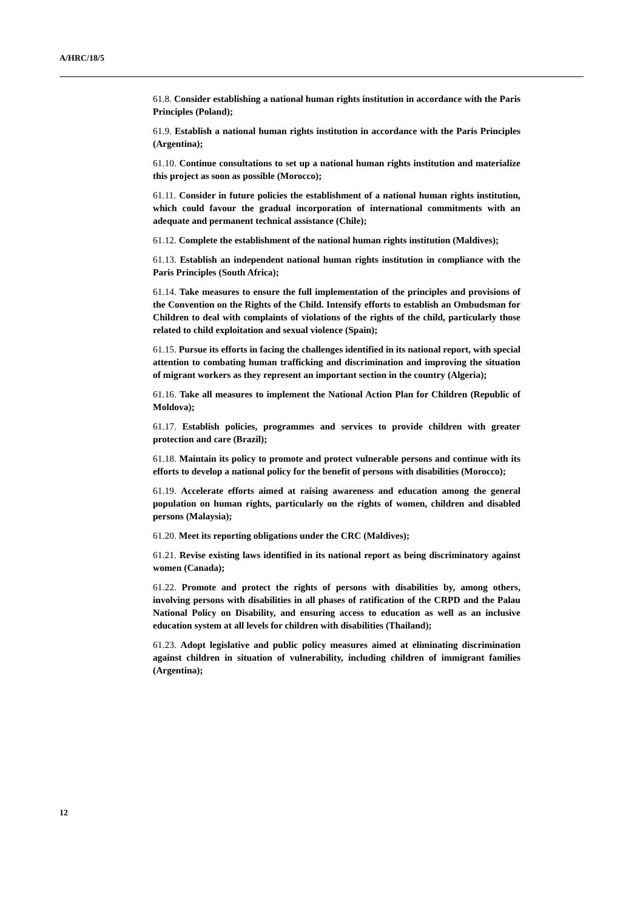A/HRC/18/5
61.8. Consider establishing a national human rights institution in accordance with the Paris Principles (Poland);
61.9. Establish a national human rights institution in accordance with the Paris Principles (Argentina);
61.10. Continue consultations to set up a national human rights institution and materialize this project as soon as possible (Morocco);
61.11. Consider in future policies the establishment of a national human rights institution, which could favour the gradual incorporation of international commitments with an adequate and permanent technical assistance (Chile);
61.12. Complete the establishment of the national human rights institution (Maldives);
61.13. Establish an independent national human rights institution in compliance with the Paris Principles (South Africa);
61.14. Take measures to ensure the full implementation of the principles and provisions of the Convention on the Rights of the Child. Intensify efforts to establish an Ombudsman for Children to deal with complaints of violations of the rights of the child, particularly those related to child exploitation and sexual violence (Spain);
61.15. Pursue its efforts in facing the challenges identified in its national report, with special attention to combating human trafficking and discrimination and improving the situation of migrant workers as they represent an important section in the country (Algeria);
61.16. Take all measures to implement the National Action Plan for Children (Republic of Moldova);
61.17. Establish policies, programmes and services to provide children with greater protection and care (Brazil);
61.18. Maintain its policy to promote and protect vulnerable persons and continue with its efforts to develop a national policy for the benefit of persons with disabilities (Morocco);
61.19. Accelerate efforts aimed at raising awareness and education among the general population on human rights, particularly on the rights of women, children and disabled persons (Malaysia);
61.20. Meet its reporting obligations under the CRC (Maldives);
61.21. Revise existing laws identified in its national report as being discriminatory against women (Canada);
61.22. Promote and protect the rights of persons with disabilities by, among others, involving persons with disabilities in all phases of ratification of the CRPD and the Palau National Policy on Disability, and ensuring access to education as well as an inclusive education system at all levels for children with disabilities (Thailand);
61.23. Adopt legislative and public policy measures aimed at eliminating discrimination against children in situation of vulnerability, including children of immigrant families (Argentina);
12